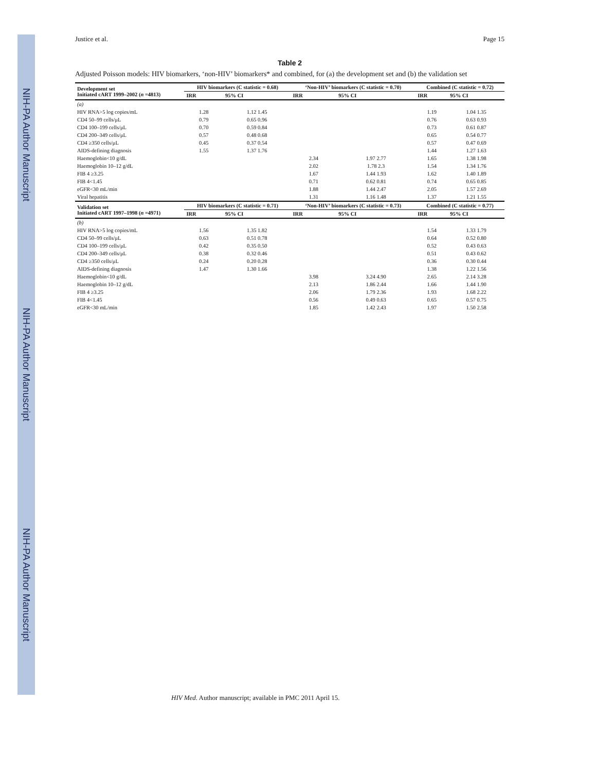NIH-PA Author Manuscript
NIH-PA Author Manuscript
NIH-PA Author Manuscript
Justice et al. Page 15
Table 2
Adjusted Poisson models: HIV biomarkers, ‘non-HIV’ biomarkers* and combined, for (a) the development set and (b) the validation set
| Development set Initiated cART 1999–2002 ( n =4813) | HIV biomarkers (C statistic = 0.68) | | ‘Non-HIV’ biomarkers (C statistic = 0.70) | | Combined (C statistic = 0.72) | |
| --- | --- | --- | --- | --- | --- | --- |
| | IRR | 95% CI | IRR | 95% CI | IRR | 95% CI |
| (a) | | | | | | |
| HIV RNA>5 log copies/mL | 1.28 | 1.12 1.45 | | | 1.19 | 1.04 1.35 |
| CD4 50–99 cells/μL | 0.79 | 0.65 0.96 | | | 0.76 | 0.63 0.93 |
| CD4 100–199 cells/μL | 0.70 | 0.59 0.84 | | | 0.73 | 0.61 0.87 |
| CD4 200–349 cells/μL | 0.57 | 0.48 0.68 | | | 0.65 | 0.54 0.77 |
| CD4 ≥350 cells/μL | 0.45 | 0.37 0.54 | | | 0.57 | 0.47 0.69 |
| AIDS-defining diagnosis | 1.55 | 1.37 1.76 | | | 1.44 | 1.27 1.63 |
| Haemoglobin<10 g/dL | | | 2.34 | 1.97 2.77 | 1.65 | 1.38 1.98 |
| Haemoglobin 10–12 g/dL | | | 2.02 | 1.78 2.3 | 1.54 | 1.34 1.76 |
| FIB 4 ≥3.25 | | | 1.67 | 1.44 1.93 | 1.62 | 1.40 1.89 |
| FIB 4<1.45 | | | 0.71 | 0.62 0.81 | 0.74 | 0.65 0.85 |
| eGFR<30 mL/min | | | 1.88 | 1.44 2.47 | 2.05 | 1.57 2.69 |
| Viral hepatitis | | | 1.31 | 1.16 1.48 | 1.37 | 1.21 1.55 |
| Validation set Initiated cART 1997–1998 ( n =4971) | HIV biomarkers (C statistic = 0.71) | | ‘Non-HIV’ biomarkers (C statistic = 0.73) | | Combined (C statistic = 0.77) | |
| | IRR | 95% CI | IRR | 95% CI | IRR | 95% CI |
| (b) | | | | | | |
| HIV RNA>5 log copies/mL | 1.56 | 1.35 1.82 | | | 1.54 | 1.33 1.79 |
| CD4 50–99 cells/μL | 0.63 | 0.51 0.78 | | | 0.64 | 0.52 0.80 |
| CD4 100–199 cells/μL | 0.42 | 0.35 0.50 | | | 0.52 | 0.43 0.63 |
| CD4 200–349 cells/μL | 0.38 | 0.32 0.46 | | | 0.51 | 0.43 0.62 |
| CD4 ≥350 cells/μL | 0.24 | 0.20 0.28 | | | 0.36 | 0.30 0.44 |
| AIDS-defining diagnosis | 1.47 | 1.30 1.66 | | | 1.38 | 1.22 1.56 |
| Haemoglobin<10 g/dL | | | 3.98 | 3.24 4.90 | 2.65 | 2.14 3.28 |
| Haemoglobin 10–12 g/dL | | | 2.13 | 1.86 2.44 | 1.66 | 1.44 1.90 |
| FIB 4 ≥3.25 | | | 2.06 | 1.79 2.36 | 1.93 | 1.68 2.22 |
| FIB 4<1.45 | | | 0.56 | 0.49 0.63 | 0.65 | 0.57 0.75 |
| eGFR<30 mL/min | | | 1.85 | 1.42 2.43 | 1.97 | 1.50 2.58 |
HIV Med. Author manuscript; available in PMC 2011 April 15.